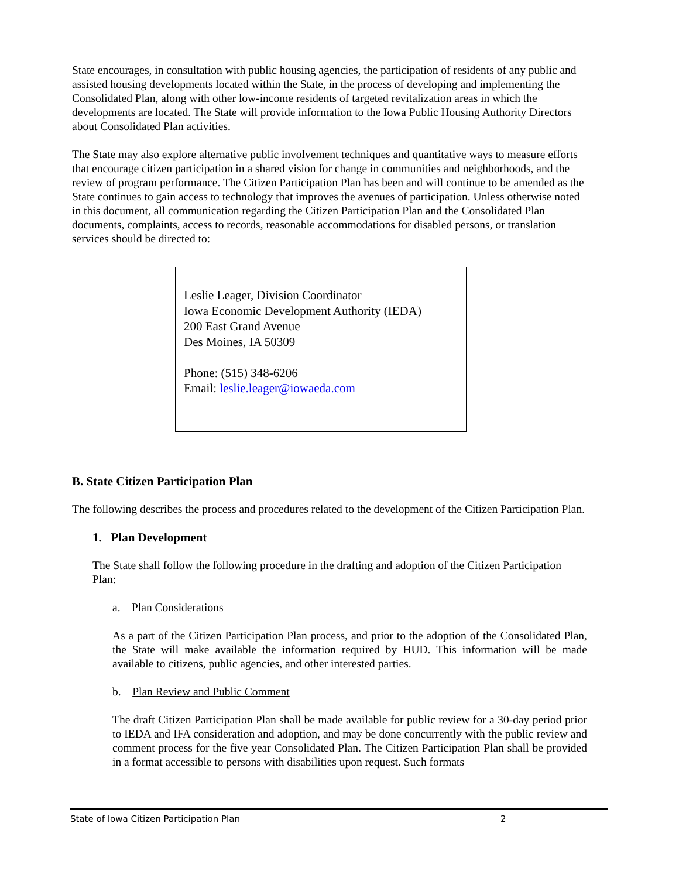State encourages, in consultation with public housing agencies, the participation of residents of any public and assisted housing developments located within the State, in the process of developing and implementing the Consolidated Plan, along with other low-income residents of targeted revitalization areas in which the developments are located. The State will provide information to the Iowa Public Housing Authority Directors about Consolidated Plan activities.
The State may also explore alternative public involvement techniques and quantitative ways to measure efforts that encourage citizen participation in a shared vision for change in communities and neighborhoods, and the review of program performance. The Citizen Participation Plan has been and will continue to be amended as the State continues to gain access to technology that improves the avenues of participation. Unless otherwise noted in this document, all communication regarding the Citizen Participation Plan and the Consolidated Plan documents, complaints, access to records, reasonable accommodations for disabled persons, or translation services should be directed to:
Leslie Leager, Division Coordinator
Iowa Economic Development Authority (IEDA)
200 East Grand Avenue
Des Moines, IA 50309
Phone: (515) 348-6206
Email: leslie.leager@iowaeda.com
B. State Citizen Participation Plan
The following describes the process and procedures related to the development of the Citizen Participation Plan.
1. Plan Development
The State shall follow the following procedure in the drafting and adoption of the Citizen Participation Plan:
a. Plan Considerations
As a part of the Citizen Participation Plan process, and prior to the adoption of the Consolidated Plan, the State will make available the information required by HUD. This information will be made available to citizens, public agencies, and other interested parties.
b. Plan Review and Public Comment
The draft Citizen Participation Plan shall be made available for public review for a 30-day period prior to IEDA and IFA consideration and adoption, and may be done concurrently with the public review and comment process for the five year Consolidated Plan. The Citizen Participation Plan shall be provided in a format accessible to persons with disabilities upon request. Such formats
State of Iowa Citizen Participation Plan 2